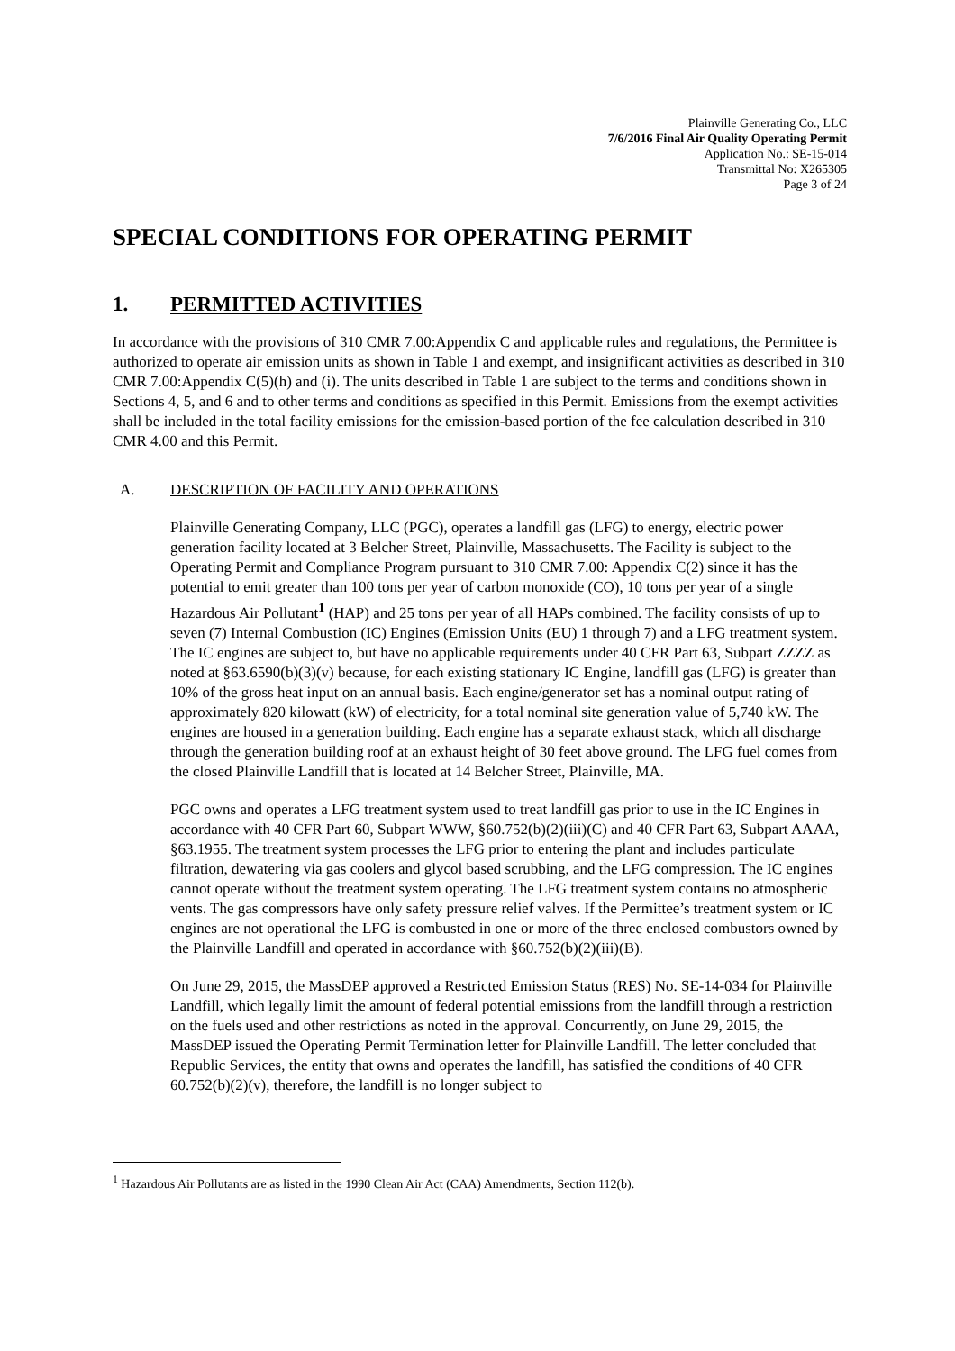Plainville Generating Co., LLC
7/6/2016 Final Air Quality Operating Permit
Application No.: SE-15-014
Transmittal No: X265305
Page 3 of 24
SPECIAL CONDITIONS FOR OPERATING PERMIT
1. PERMITTED ACTIVITIES
In accordance with the provisions of 310 CMR 7.00:Appendix C and applicable rules and regulations, the Permittee is authorized to operate air emission units as shown in Table 1 and exempt, and insignificant activities as described in 310 CMR 7.00:Appendix C(5)(h) and (i). The units described in Table 1 are subject to the terms and conditions shown in Sections 4, 5, and 6 and to other terms and conditions as specified in this Permit. Emissions from the exempt activities shall be included in the total facility emissions for the emission-based portion of the fee calculation described in 310 CMR 4.00 and this Permit.
A. DESCRIPTION OF FACILITY AND OPERATIONS
Plainville Generating Company, LLC (PGC), operates a landfill gas (LFG) to energy, electric power generation facility located at 3 Belcher Street, Plainville, Massachusetts. The Facility is subject to the Operating Permit and Compliance Program pursuant to 310 CMR 7.00: Appendix C(2) since it has the potential to emit greater than 100 tons per year of carbon monoxide (CO), 10 tons per year of a single Hazardous Air Pollutant<sup>1</sup> (HAP) and 25 tons per year of all HAPs combined. The facility consists of up to seven (7) Internal Combustion (IC) Engines (Emission Units (EU) 1 through 7) and a LFG treatment system. The IC engines are subject to, but have no applicable requirements under 40 CFR Part 63, Subpart ZZZZ as noted at §63.6590(b)(3)(v) because, for each existing stationary IC Engine, landfill gas (LFG) is greater than 10% of the gross heat input on an annual basis. Each engine/generator set has a nominal output rating of approximately 820 kilowatt (kW) of electricity, for a total nominal site generation value of 5,740 kW. The engines are housed in a generation building. Each engine has a separate exhaust stack, which all discharge through the generation building roof at an exhaust height of 30 feet above ground. The LFG fuel comes from the closed Plainville Landfill that is located at 14 Belcher Street, Plainville, MA.
PGC owns and operates a LFG treatment system used to treat landfill gas prior to use in the IC Engines in accordance with 40 CFR Part 60, Subpart WWW, §60.752(b)(2)(iii)(C) and 40 CFR Part 63, Subpart AAAA, §63.1955. The treatment system processes the LFG prior to entering the plant and includes particulate filtration, dewatering via gas coolers and glycol based scrubbing, and the LFG compression. The IC engines cannot operate without the treatment system operating. The LFG treatment system contains no atmospheric vents. The gas compressors have only safety pressure relief valves. If the Permittee’s treatment system or IC engines are not operational the LFG is combusted in one or more of the three enclosed combustors owned by the Plainville Landfill and operated in accordance with §60.752(b)(2)(iii)(B).
On June 29, 2015, the MassDEP approved a Restricted Emission Status (RES) No. SE-14-034 for Plainville Landfill, which legally limit the amount of federal potential emissions from the landfill through a restriction on the fuels used and other restrictions as noted in the approval. Concurrently, on June 29, 2015, the MassDEP issued the Operating Permit Termination letter for Plainville Landfill. The letter concluded that Republic Services, the entity that owns and operates the landfill, has satisfied the conditions of 40 CFR 60.752(b)(2)(v), therefore, the landfill is no longer subject to
<sup>1</sup> Hazardous Air Pollutants are as listed in the 1990 Clean Air Act (CAA) Amendments, Section 112(b).